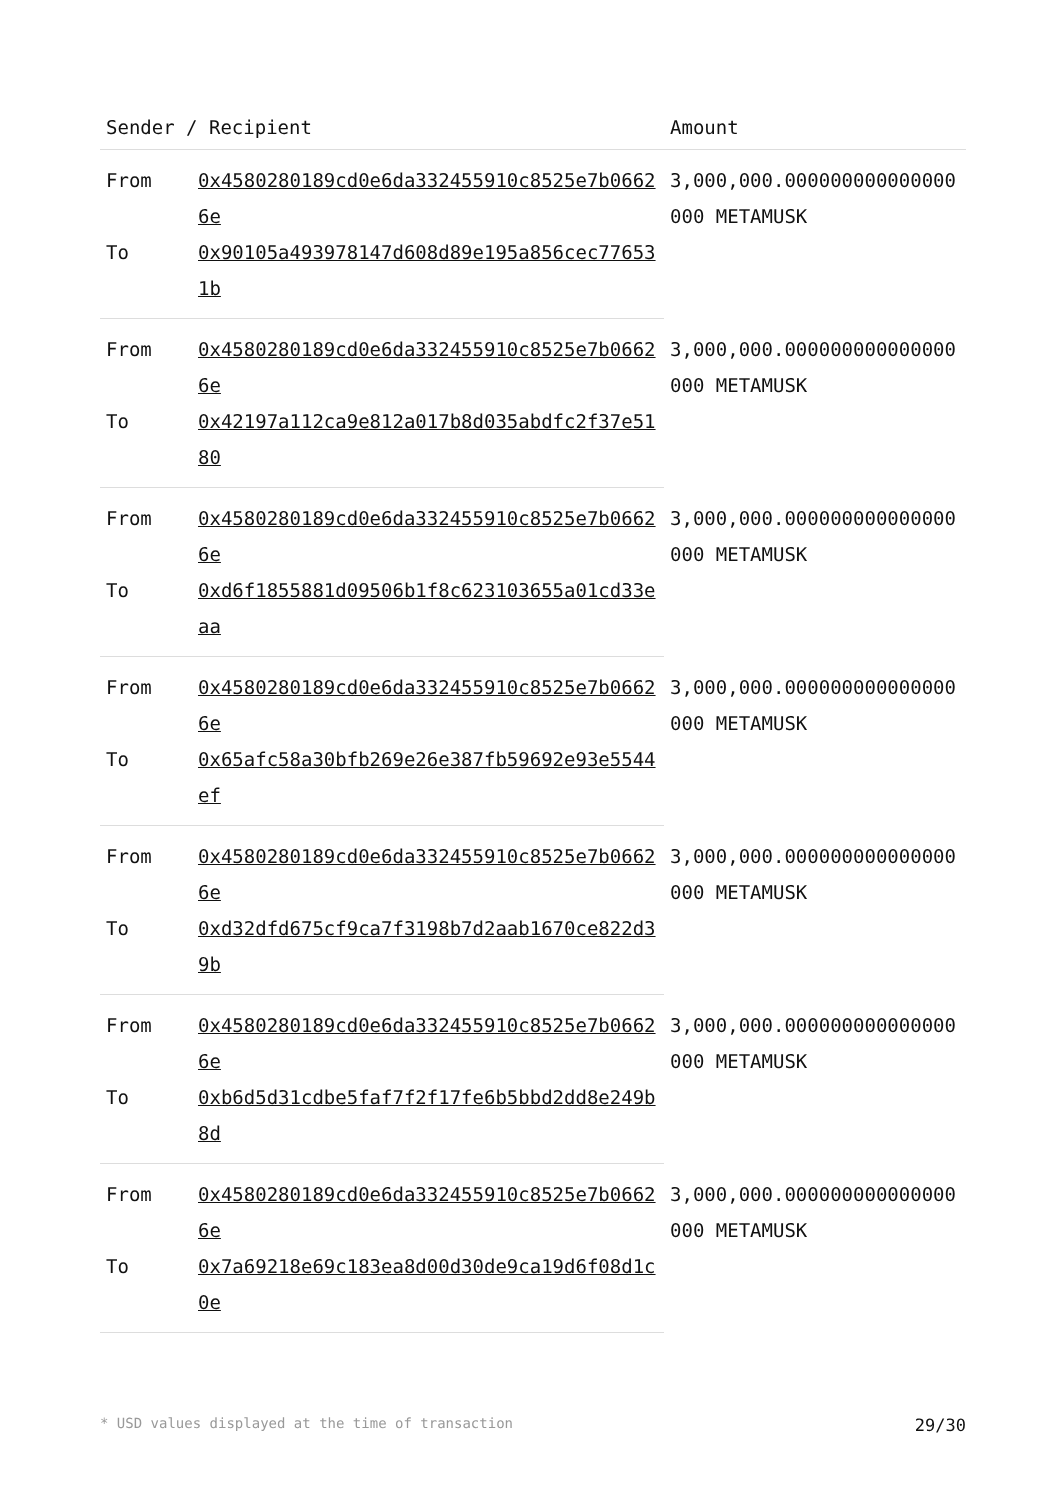| Sender / Recipient | | Amount |
| --- | --- | --- |
| From | 0x4580280189cd0e6da332455910c8525e7b06626e | 3,000,000.000000000000000000 METAMUSK |
| To | 0x90105a493978147d608d89e195a856cec776531b | |
| From | 0x4580280189cd0e6da332455910c8525e7b06626e | 3,000,000.000000000000000000 METAMUSK |
| To | 0x42197a112ca9e812a017b8d035abdfc2f37e5180 | |
| From | 0x4580280189cd0e6da332455910c8525e7b06626e | 3,000,000.000000000000000000 METAMUSK |
| To | 0xd6f1855881d09506b1f8c623103655a01cd33eaa | |
| From | 0x4580280189cd0e6da332455910c8525e7b06626e | 3,000,000.000000000000000000 METAMUSK |
| To | 0x65afc58a30bfb269e26e387fb59692e93e5544ef | |
| From | 0x4580280189cd0e6da332455910c8525e7b06626e | 3,000,000.000000000000000000 METAMUSK |
| To | 0xd32dfd675cf9ca7f3198b7d2aab1670ce822d39b | |
| From | 0x4580280189cd0e6da332455910c8525e7b06626e | 3,000,000.000000000000000000 METAMUSK |
| To | 0xb6d5d31cdbe5faf7f2f17fe6b5bbd2dd8e249b8d | |
| From | 0x4580280189cd0e6da332455910c8525e7b06626e | 3,000,000.000000000000000000 METAMUSK |
| To | 0x7a69218e69c183ea8d00d30de9ca19d6f08d1c0e | |
* USD values displayed at the time of transaction 29/30